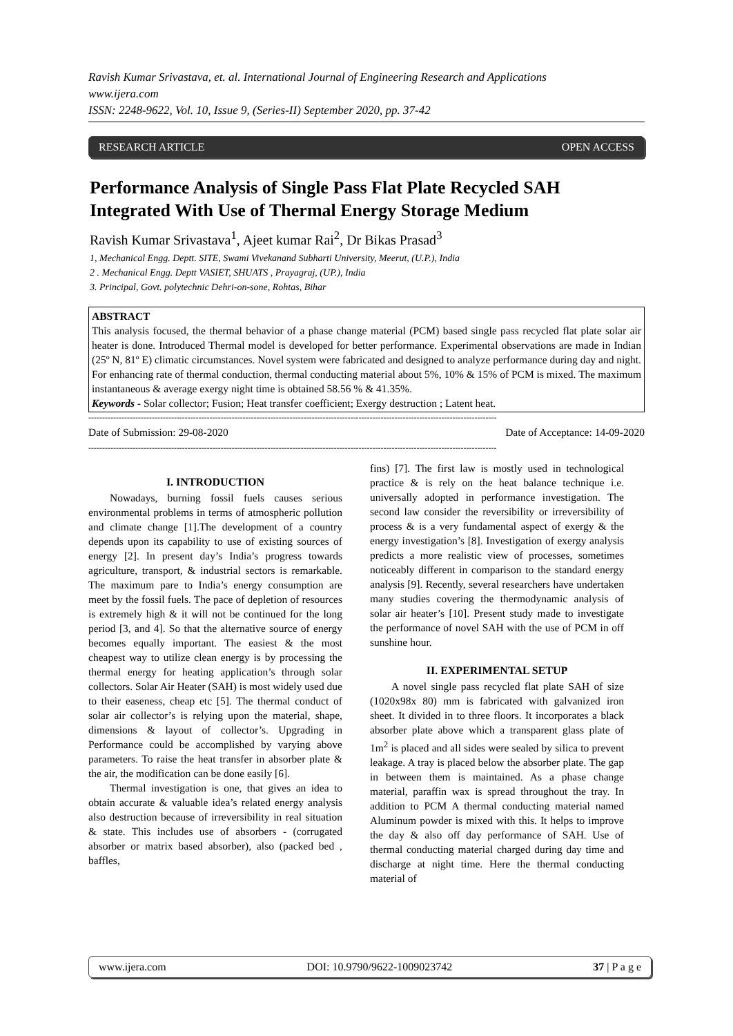Ravish Kumar Srivastava, et. al. International Journal of Engineering Research and Applications
www.ijera.com
ISSN: 2248-9622, Vol. 10, Issue 9, (Series-II) September 2020, pp. 37-42
RESEARCH ARTICLE OPEN ACCESS
Performance Analysis of Single Pass Flat Plate Recycled SAH Integrated With Use of Thermal Energy Storage Medium
Ravish Kumar Srivastava<sup>1</sup>, Ajeet kumar Rai<sup>2</sup>, Dr Bikas Prasad<sup>3</sup>
1, Mechanical Engg. Deptt. SITE, Swami Vivekanand Subharti University, Meerut, (U.P.), India
2 . Mechanical Engg. Deptt VASIET, SHUATS , Prayagraj, (UP.), India
3. Principal, Govt. polytechnic Dehri-on-sone, Rohtas, Bihar
ABSTRACT
This analysis focused, the thermal behavior of a phase change material (PCM) based single pass recycled flat plate solar air heater is done. Introduced Thermal model is developed for better performance. Experimental observations are made in Indian (25º N, 81º E) climatic circumstances. Novel system were fabricated and designed to analyze performance during day and night. For enhancing rate of thermal conduction, thermal conducting material about 5%, 10% & 15% of PCM is mixed. The maximum instantaneous & average exergy night time is obtained 58.56 % & 41.35%.
Keywords - Solar collector; Fusion; Heat transfer coefficient; Exergy destruction ; Latent heat.
----------------------------------------------------------------------------------------------------------------------------------------------------
Date of Submission: 29-08-2020 Date of Acceptance: 14-09-2020
----------------------------------------------------------------------------------------------------------------------------------------------------
I. INTRODUCTION
  Nowadays, burning fossil fuels causes serious environmental problems in terms of atmospheric pollution and climate change [1].The development of a country depends upon its capability to use of existing sources of energy [2]. In present day’s India’s progress towards agriculture, transport, & industrial sectors is remarkable. The maximum pare to India’s energy consumption are meet by the fossil fuels. The pace of depletion of resources is extremely high & it will not be continued for the long period [3, and 4]. So that the alternative source of energy becomes equally important. The easiest & the most cheapest way to utilize clean energy is by processing the thermal energy for heating application’s through solar collectors. Solar Air Heater (SAH) is most widely used due to their easeness, cheap etc [5]. The thermal conduct of solar air collector’s is relying upon the material, shape, dimensions & layout of collector’s. Upgrading in Performance could be accomplished by varying above parameters. To raise the heat transfer in absorber plate & the air, the modification can be done easily [6].
  Thermal investigation is one, that gives an idea to obtain accurate & valuable idea’s related energy analysis also destruction because of irreversibility in real situation & state. This includes use of absorbers - (corrugated absorber or matrix based absorber), also (packed bed , baffles,
fins) [7]. The first law is mostly used in technological practice & is rely on the heat balance technique i.e. universally adopted in performance investigation. The second law consider the reversibility or irreversibility of process & is a very fundamental aspect of exergy & the energy investigation’s [8]. Investigation of exergy analysis predicts a more realistic view of processes, sometimes noticeably different in comparison to the standard energy analysis [9]. Recently, several researchers have undertaken many studies covering the thermodynamic analysis of solar air heater’s [10]. Present study made to investigate the performance of novel SAH with the use of PCM in off sunshine hour.
II. EXPERIMENTAL SETUP
  A novel single pass recycled flat plate SAH of size (1020x98x 80) mm is fabricated with galvanized iron sheet. It divided in to three floors. It incorporates a black absorber plate above which a transparent glass plate of 1m<sup>2</sup> is placed and all sides were sealed by silica to prevent leakage. A tray is placed below the absorber plate. The gap in between them is maintained. As a phase change material, paraffin wax is spread throughout the tray. In addition to PCM A thermal conducting material named Aluminum powder is mixed with this. It helps to improve the day & also off day performance of SAH. Use of thermal conducting material charged during day time and discharge at night time. Here the thermal conducting material of
www.ijera.com DOI: 10.9790/9622-1009023742 37 | P a g e